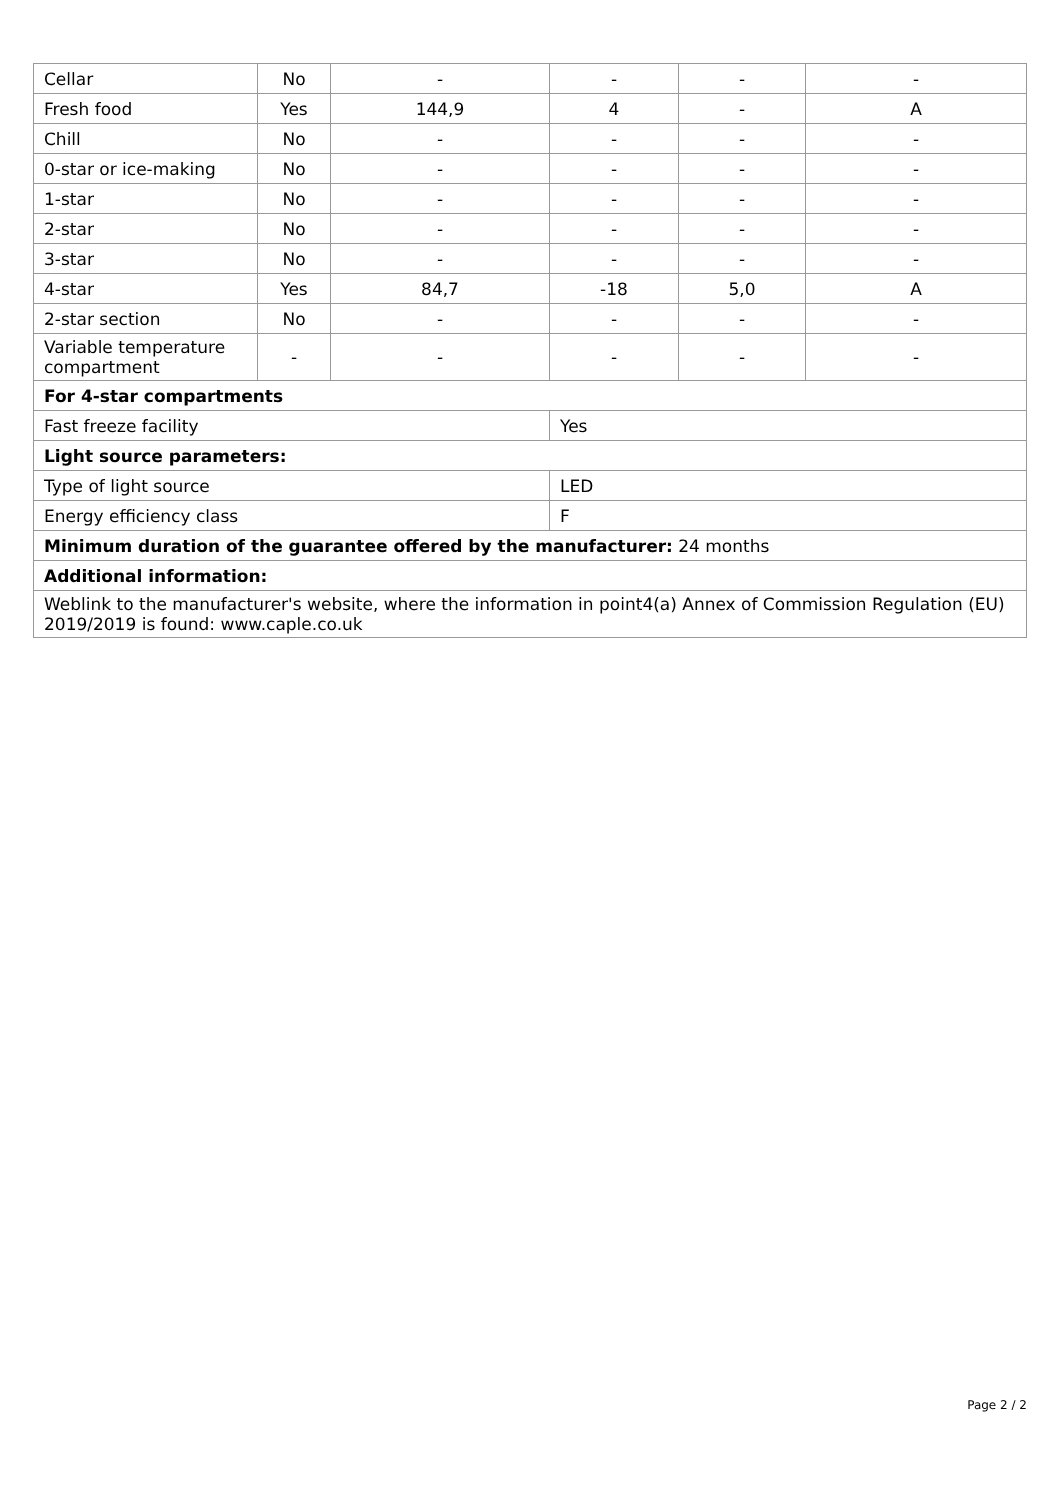| Cellar | No | - | - | - | - |
| Fresh food | Yes | 144,9 | 4 | - | A |
| Chill | No | - | - | - | - |
| 0-star or ice-making | No | - | - | - | - |
| 1-star | No | - | - | - | - |
| 2-star | No | - | - | - | - |
| 3-star | No | - | - | - | - |
| 4-star | Yes | 84,7 | -18 | 5,0 | A |
| 2-star section | No | - | - | - | - |
| Variable temperature compartment | - | - | - | - | - |
| For 4-star compartments | | | | | |
| Fast freeze facility | | | Yes | | |
| Light source parameters: | | | | | |
| Type of light source | | | LED | | |
| Energy efficiency class | | | F | | |
| Minimum duration of the guarantee offered by the manufacturer: 24 months | | | | | |
| Additional information: | | | | | |
| Weblink to the manufacturer's website, where the information in point4(a) Annex of Commission Regulation (EU) 2019/2019 is found: www.caple.co.uk | | | | | |
Page 2 / 2